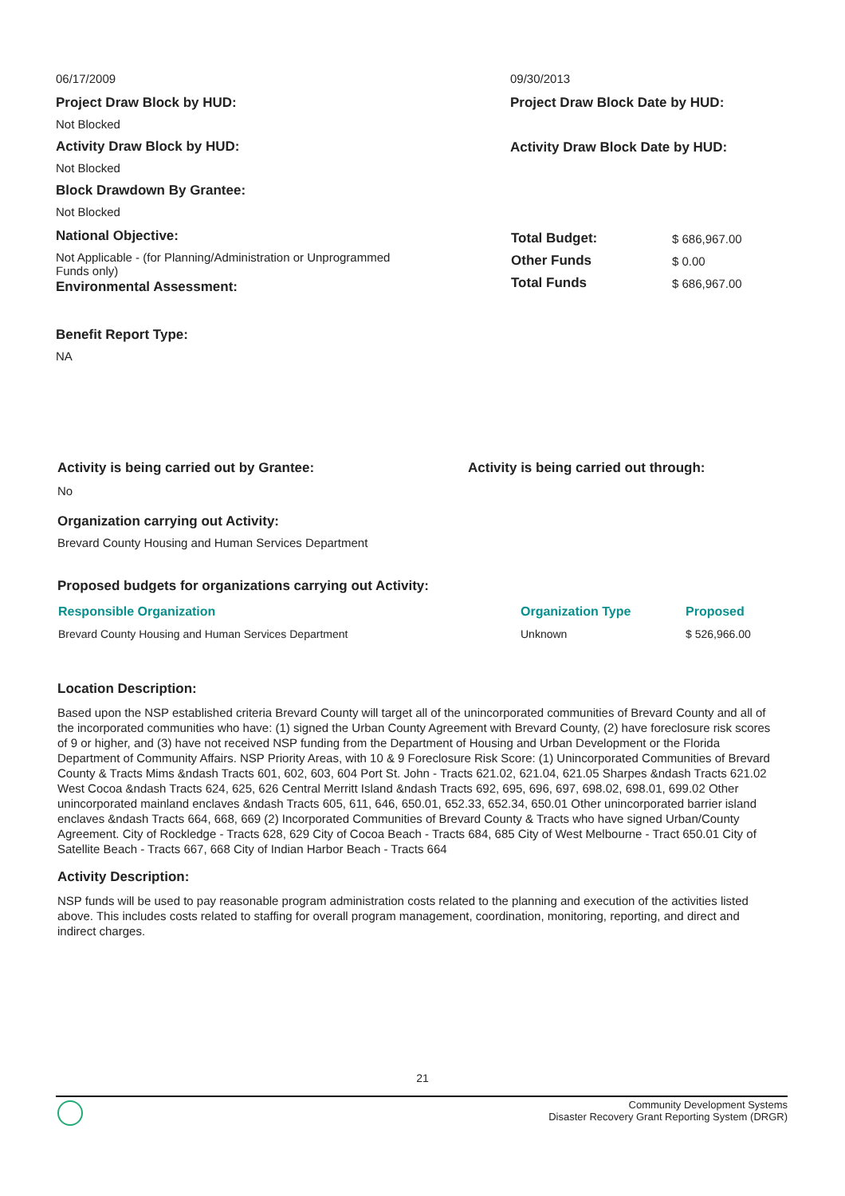06/17/2009
Project Draw Block by HUD:
Not Blocked
Activity Draw Block by HUD:
Not Blocked
Block Drawdown By Grantee:
Not Blocked
National Objective:
Not Applicable - (for Planning/Administration or Unprogrammed Funds only)
Environmental Assessment:
Benefit Report Type:
NA
09/30/2013
Project Draw Block Date by HUD:
Activity Draw Block Date by HUD:
| Total Budget: | $ 686,967.00 |
| Other Funds | $ 0.00 |
| Total Funds | $ 686,967.00 |
Activity is being carried out by Grantee: Activity is being carried out through:
No
Organization carrying out Activity:
Brevard County Housing and Human Services Department
Proposed budgets for organizations carrying out Activity:
| Responsible Organization | Organization Type | Proposed |
| --- | --- | --- |
| Brevard County Housing and Human Services Department | Unknown | $ 526,966.00 |
Location Description:
Based upon the NSP established criteria Brevard County will target all of the unincorporated communities of Brevard County and all of the incorporated communities who have: (1) signed the Urban County Agreement with Brevard County, (2) have foreclosure risk scores of 9 or higher, and (3) have not received NSP funding from the Department of Housing and Urban Development or the Florida Department of Community Affairs. NSP Priority Areas, with 10 & 9 Foreclosure Risk Score: (1) Unincorporated Communities of Brevard County & Tracts Mims &ndash Tracts 601, 602, 603, 604 Port St. John - Tracts 621.02, 621.04, 621.05 Sharpes &ndash Tracts 621.02 West Cocoa &ndash Tracts 624, 625, 626 Central Merritt Island &ndash Tracts 692, 695, 696, 697, 698.02, 698.01, 699.02 Other unincorporated mainland enclaves &ndash Tracts 605, 611, 646, 650.01, 652.33, 652.34, 650.01 Other unincorporated barrier island enclaves &ndash Tracts 664, 668, 669 (2) Incorporated Communities of Brevard County & Tracts who have signed Urban/County Agreement. City of Rockledge - Tracts 628, 629 City of Cocoa Beach - Tracts 684, 685 City of West Melbourne - Tract 650.01 City of Satellite Beach - Tracts 667, 668 City of Indian Harbor Beach - Tracts 664
Activity Description:
NSP funds will be used to pay reasonable program administration costs related to the planning and execution of the activities listed above. This includes costs related to staffing for overall program management, coordination, monitoring, reporting, and direct and indirect charges.
21
Community Development Systems
Disaster Recovery Grant Reporting System (DRGR)